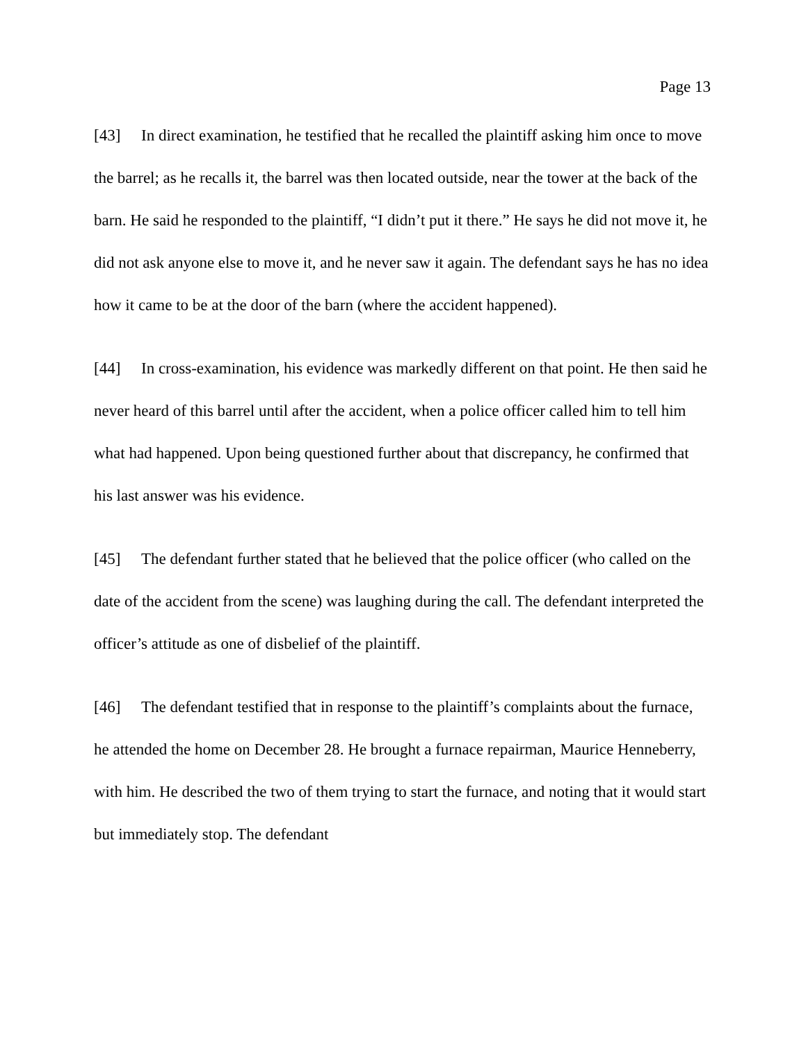Page 13
[43] In direct examination, he testified that he recalled the plaintiff asking him once to move the barrel; as he recalls it, the barrel was then located outside, near the tower at the back of the barn. He said he responded to the plaintiff, “I didn’t put it there.” He says he did not move it, he did not ask anyone else to move it, and he never saw it again. The defendant says he has no idea how it came to be at the door of the barn (where the accident happened).
[44] In cross-examination, his evidence was markedly different on that point. He then said he never heard of this barrel until after the accident, when a police officer called him to tell him what had happened. Upon being questioned further about that discrepancy, he confirmed that his last answer was his evidence.
[45] The defendant further stated that he believed that the police officer (who called on the date of the accident from the scene) was laughing during the call. The defendant interpreted the officer’s attitude as one of disbelief of the plaintiff.
[46] The defendant testified that in response to the plaintiff’s complaints about the furnace, he attended the home on December 28. He brought a furnace repairman, Maurice Henneberry, with him. He described the two of them trying to start the furnace, and noting that it would start but immediately stop. The defendant